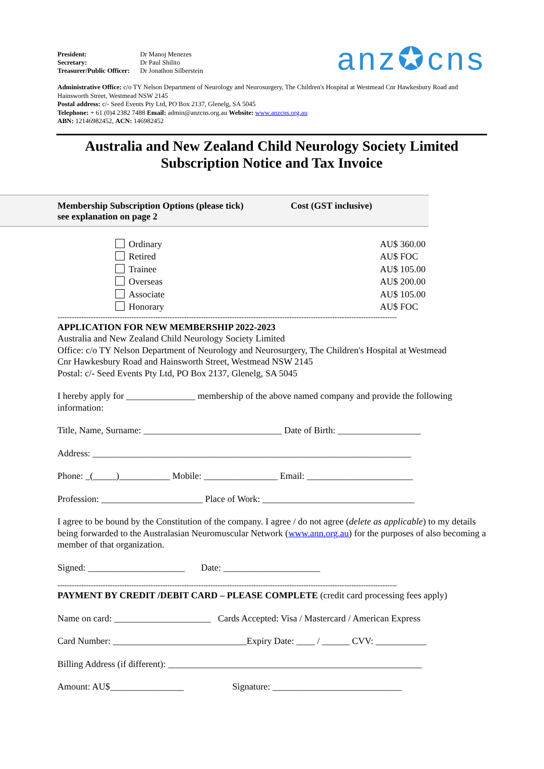| President: | Dr Manoj Menezes |
| Secretary: | Dr Paul Shilito |
| Treasurer/Public Officer: | Dr Jonathon Silberstein |
anz✪cns
Administrative Office: c/o TY Nelson Department of Neurology and Neurosurgery, The Children's Hospital at Westmead Cnr Hawkesbury Road and Hainsworth Street, Westmead NSW 2145
Postal address: c/- Seed Events Pty Ltd, PO Box 2137, Glenelg, SA 5045
Telephone: + 61 (0)4 2382 7488 Email: admin@anzcns.org.au Website: www.anzcns.org.au
ABN: 12146982452, ACN: 146982452
Australia and New Zealand Child Neurology Society Limited
Subscription Notice and Tax Invoice
Membership Subscription Options (please tick)
see explanation on page 2
Cost (GST inclusive)
| Ordinary | AU$ 360.00 |
| Retired | AU$ FOC |
| Trainee | AU$ 105.00 |
| Overseas | AU$ 200.00 |
| Associate | AU$ 105.00 |
| Honorary | AU$ FOC |
----------------------------------------------------------------------------------------------------------------------------------------------
APPLICATION FOR NEW MEMBERSHIP 2022-2023
Australia and New Zealand Child Neurology Society Limited
Office: c/o TY Nelson Department of Neurology and Neurosurgery, The Children's Hospital at Westmead
Cnr Hawkesbury Road and Hainsworth Street, Westmead NSW 2145
Postal: c/- Seed Events Pty Ltd, PO Box 2137, Glenelg, SA 5045
I hereby apply for _______________ membership of the above named company and provide the following information:
Title, Name, Surname: ______________________________ Date of Birth: __________________
Address: _____________________________________________________________________
Phone: _(_____)___________ Mobile: ________________ Email: _______________________
Profession: ______________________ Place of Work: _________________________________
I agree to be bound by the Constitution of the company. I agree / do not agree (delete as applicable) to my details being forwarded to the Australasian Neuromuscular Network (www.ann.org.au) for the purposes of also becoming a member of that organization.
Signed: _____________________ Date: _____________________
----------------------------------------------------------------------------------------------------------------------------------------------
PAYMENT BY CREDIT /DEBIT CARD – PLEASE COMPLETE (credit card processing fees apply)
Name on card: _____________________ Cards Accepted: Visa / Mastercard / American Express
Card Number: _____________________________Expiry Date: ____ / ______ CVV: ___________
Billing Address (if different): _______________________________________________________
Amount: AU$________________ Signature: ____________________________